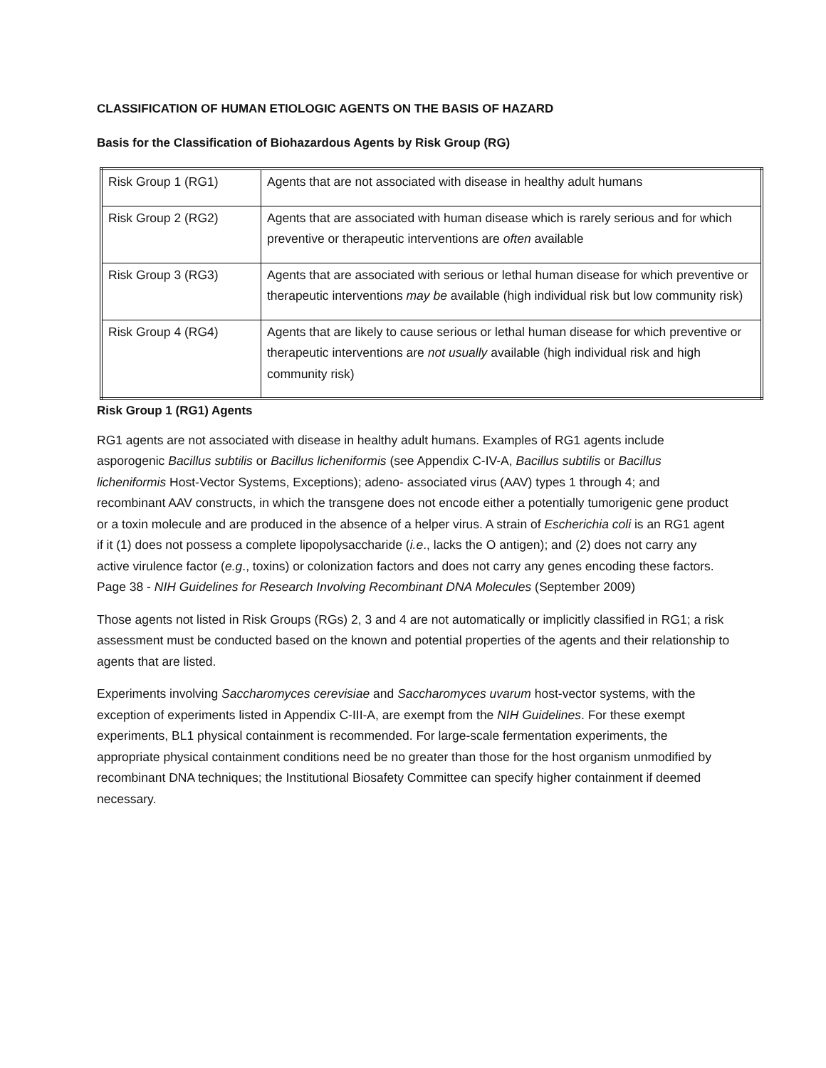CLASSIFICATION OF HUMAN ETIOLOGIC AGENTS ON THE BASIS OF HAZARD
Basis for the Classification of Biohazardous Agents by Risk Group (RG)
| Risk Group 1 (RG1) | Agents that are not associated with disease in healthy adult humans |
| Risk Group 2 (RG2) | Agents that are associated with human disease which is rarely serious and for which preventive or therapeutic interventions are often available |
| Risk Group 3 (RG3) | Agents that are associated with serious or lethal human disease for which preventive or therapeutic interventions may be available (high individual risk but low community risk) |
| Risk Group 4 (RG4) | Agents that are likely to cause serious or lethal human disease for which preventive or therapeutic interventions are not usually available (high individual risk and high community risk) |
Risk Group 1 (RG1) Agents
RG1 agents are not associated with disease in healthy adult humans. Examples of RG1 agents include asporogenic Bacillus subtilis or Bacillus licheniformis (see Appendix C-IV-A, Bacillus subtilis or Bacillus licheniformis Host-Vector Systems, Exceptions); adeno- associated virus (AAV) types 1 through 4; and recombinant AAV constructs, in which the transgene does not encode either a potentially tumorigenic gene product or a toxin molecule and are produced in the absence of a helper virus. A strain of Escherichia coli is an RG1 agent if it (1) does not possess a complete lipopolysaccharide (i.e., lacks the O antigen); and (2) does not carry any active virulence factor (e.g., toxins) or colonization factors and does not carry any genes encoding these factors. Page 38 - NIH Guidelines for Research Involving Recombinant DNA Molecules (September 2009)
Those agents not listed in Risk Groups (RGs) 2, 3 and 4 are not automatically or implicitly classified in RG1; a risk assessment must be conducted based on the known and potential properties of the agents and their relationship to agents that are listed.
Experiments involving Saccharomyces cerevisiae and Saccharomyces uvarum host-vector systems, with the exception of experiments listed in Appendix C-III-A, are exempt from the NIH Guidelines. For these exempt experiments, BL1 physical containment is recommended. For large-scale fermentation experiments, the appropriate physical containment conditions need be no greater than those for the host organism unmodified by recombinant DNA techniques; the Institutional Biosafety Committee can specify higher containment if deemed necessary.